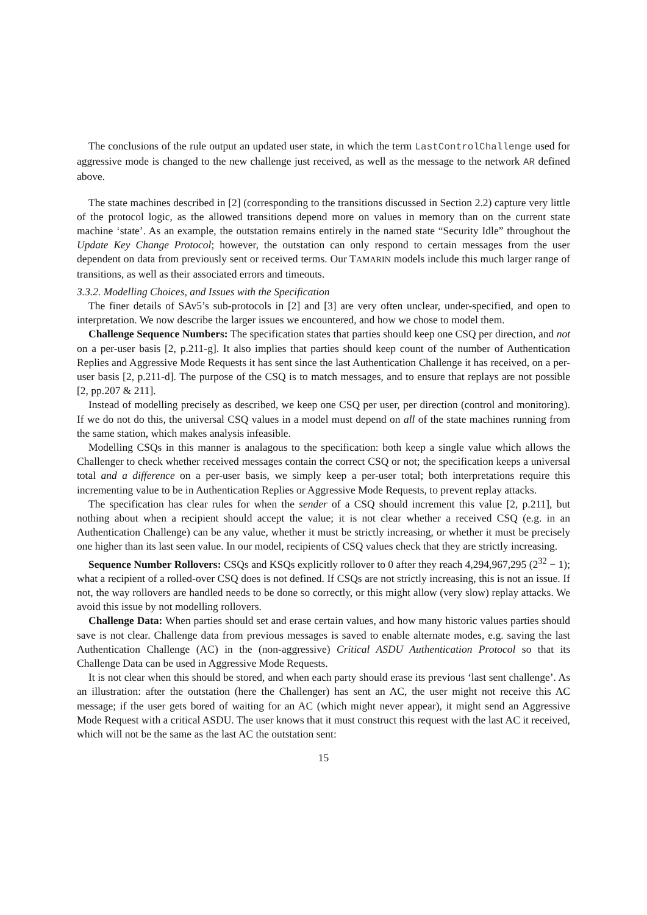The conclusions of the rule output an updated user state, in which the term LastControlChallenge used for aggressive mode is changed to the new challenge just received, as well as the message to the network AR defined above.
The state machines described in [2] (corresponding to the transitions discussed in Section 2.2) capture very little of the protocol logic, as the allowed transitions depend more on values in memory than on the current state machine ‘state’. As an example, the outstation remains entirely in the named state “Security Idle” throughout the Update Key Change Protocol; however, the outstation can only respond to certain messages from the user dependent on data from previously sent or received terms. Our TAMARIN models include this much larger range of transitions, as well as their associated errors and timeouts.
3.3.2. Modelling Choices, and Issues with the Specification
The finer details of SAv5’s sub-protocols in [2] and [3] are very often unclear, under-specified, and open to interpretation. We now describe the larger issues we encountered, and how we chose to model them.
Challenge Sequence Numbers: The specification states that parties should keep one CSQ per direction, and not on a per-user basis [2, p.211-g]. It also implies that parties should keep count of the number of Authentication Replies and Aggressive Mode Requests it has sent since the last Authentication Challenge it has received, on a per-user basis [2, p.211-d]. The purpose of the CSQ is to match messages, and to ensure that replays are not possible [2, pp.207 & 211].
Instead of modelling precisely as described, we keep one CSQ per user, per direction (control and monitoring). If we do not do this, the universal CSQ values in a model must depend on all of the state machines running from the same station, which makes analysis infeasible.
Modelling CSQs in this manner is analagous to the specification: both keep a single value which allows the Challenger to check whether received messages contain the correct CSQ or not; the specification keeps a universal total and a difference on a per-user basis, we simply keep a per-user total; both interpretations require this incrementing value to be in Authentication Replies or Aggressive Mode Requests, to prevent replay attacks.
The specification has clear rules for when the sender of a CSQ should increment this value [2, p.211], but nothing about when a recipient should accept the value; it is not clear whether a received CSQ (e.g. in an Authentication Challenge) can be any value, whether it must be strictly increasing, or whether it must be precisely one higher than its last seen value. In our model, recipients of CSQ values check that they are strictly increasing.
Sequence Number Rollovers: CSQs and KSQs explicitly rollover to 0 after they reach 4,294,967,295 (2<sup>32</sup> − 1); what a recipient of a rolled-over CSQ does is not defined. If CSQs are not strictly increasing, this is not an issue. If not, the way rollovers are handled needs to be done so correctly, or this might allow (very slow) replay attacks. We avoid this issue by not modelling rollovers.
Challenge Data: When parties should set and erase certain values, and how many historic values parties should save is not clear. Challenge data from previous messages is saved to enable alternate modes, e.g. saving the last Authentication Challenge (AC) in the (non-aggressive) Critical ASDU Authentication Protocol so that its Challenge Data can be used in Aggressive Mode Requests.
It is not clear when this should be stored, and when each party should erase its previous ‘last sent challenge’. As an illustration: after the outstation (here the Challenger) has sent an AC, the user might not receive this AC message; if the user gets bored of waiting for an AC (which might never appear), it might send an Aggressive Mode Request with a critical ASDU. The user knows that it must construct this request with the last AC it received, which will not be the same as the last AC the outstation sent:
15